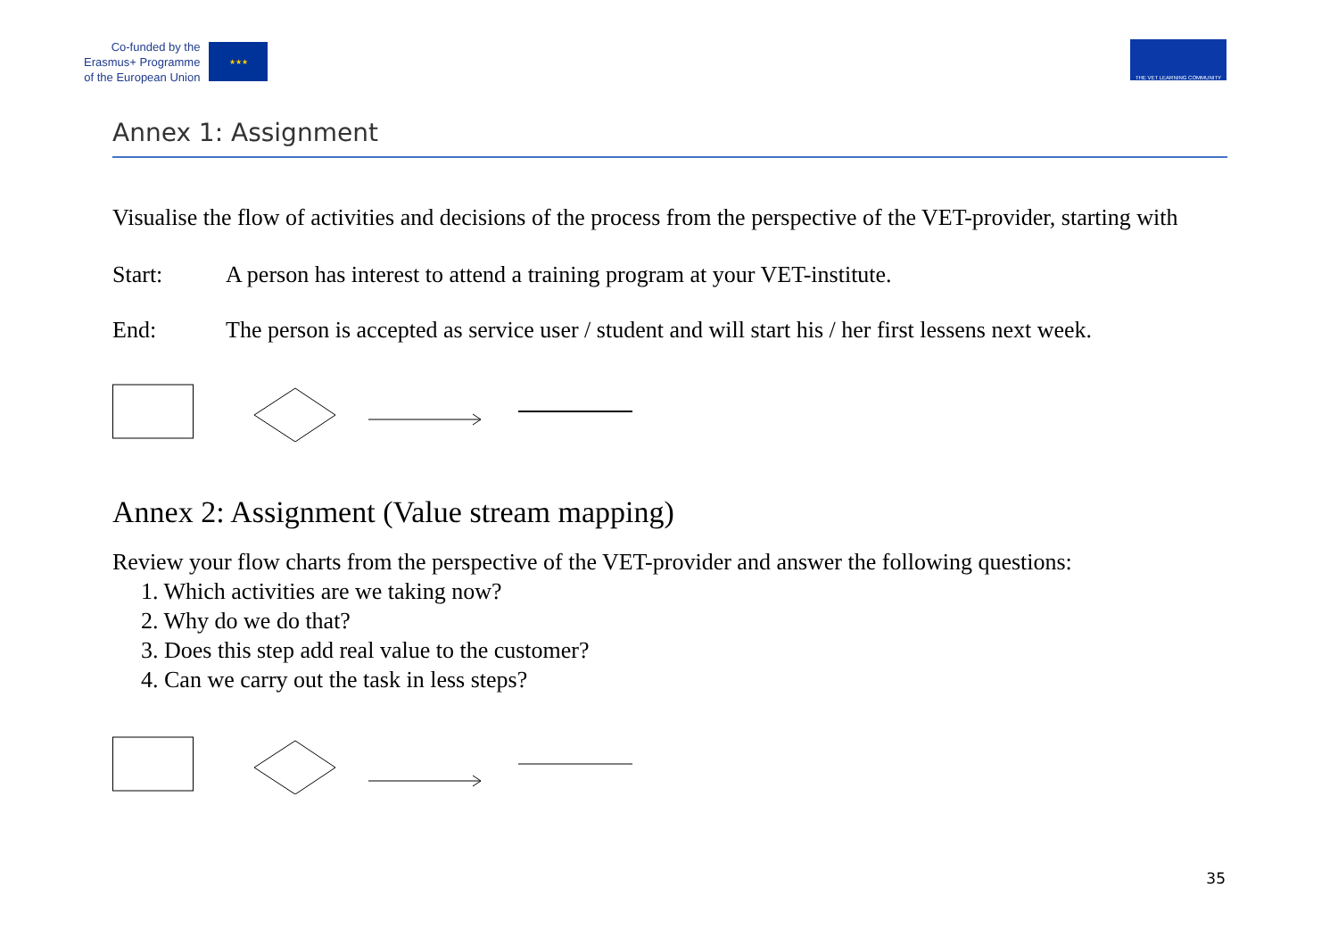Co-funded by the
Erasmus+ Programme
of the European Union
★★★
THE VET LEARNING COMMUNITY
Annex 1: Assignment
Visualise the flow of activities and decisions of the process from the perspective of the VET-provider, starting with
Start: A person has interest to attend a training program at your VET-institute.
End: The person is accepted as service user / student and will start his / her first lessens next week.
Annex 2: Assignment (Value stream mapping)
Review your flow charts from the perspective of the VET-provider and answer the following questions:
1. Which activities are we taking now?
2. Why do we do that?
3. Does this step add real value to the customer?
4. Can we carry out the task in less steps?
35